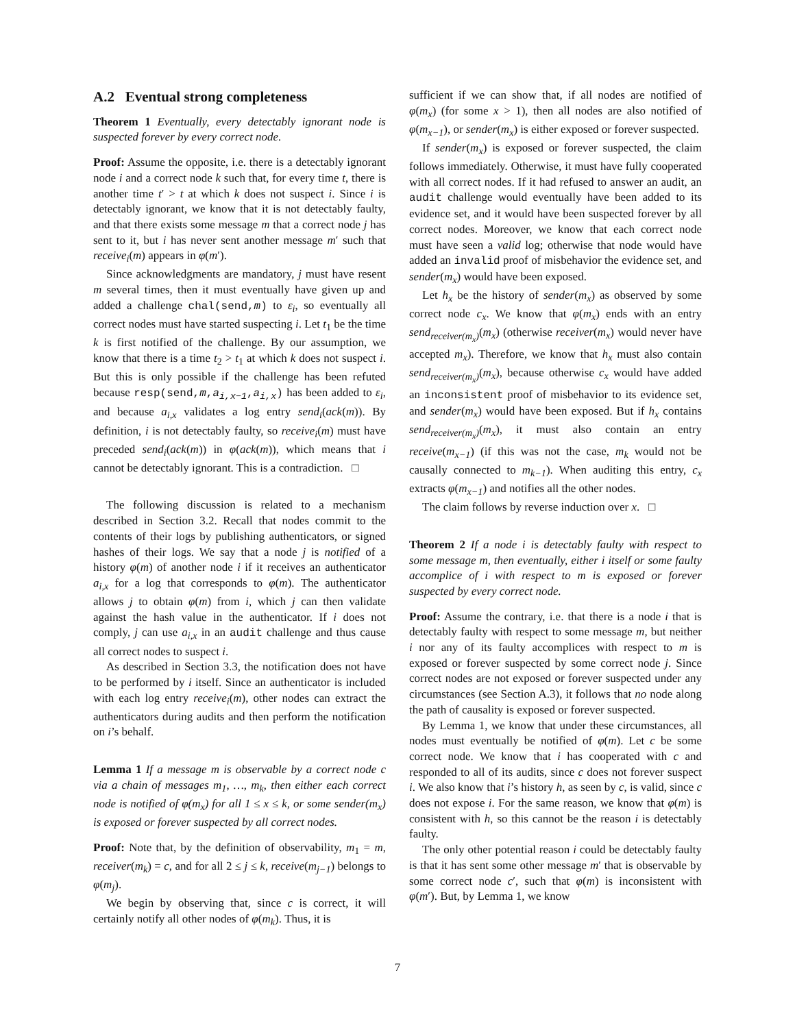A.2 Eventual strong completeness
Theorem 1 Eventually, every detectably ignorant node is suspected forever by every correct node.
Proof: Assume the opposite, i.e. there is a detectably ignorant node i and a correct node k such that, for every time t, there is another time t′ > t at which k does not suspect i. Since i is detectably ignorant, we know that it is not detectably faulty, and that there exists some message m that a correct node j has sent to it, but i has never sent another message m′ such that receive<sub>i</sub>(m) appears in φ(m′).
Since acknowledgments are mandatory, j must have resent m several times, then it must eventually have given up and added a challenge chal(send,m) to ε<sub>i</sub>, so eventually all correct nodes must have started suspecting i. Let t<sub>1</sub> be the time k is first notified of the challenge. By our assumption, we know that there is a time t<sub>2</sub> > t<sub>1</sub> at which k does not suspect i. But this is only possible if the challenge has been refuted because resp(send,m,a<sub>i,x−1</sub>,a<sub>i,x</sub>) has been added to ε<sub>i</sub>, and because a<sub>i,x</sub> validates a log entry send<sub>i</sub>(ack(m)). By definition, i is not detectably faulty, so receive<sub>i</sub>(m) must have preceded send<sub>i</sub>(ack(m)) in φ(ack(m)), which means that i cannot be detectably ignorant. This is a contradiction. □
The following discussion is related to a mechanism described in Section 3.2. Recall that nodes commit to the contents of their logs by publishing authenticators, or signed hashes of their logs. We say that a node j is notified of a history φ(m) of another node i if it receives an authenticator a<sub>i,x</sub> for a log that corresponds to φ(m). The authenticator allows j to obtain φ(m) from i, which j can then validate against the hash value in the authenticator. If i does not comply, j can use a<sub>i,x</sub> in an audit challenge and thus cause all correct nodes to suspect i.
As described in Section 3.3, the notification does not have to be performed by i itself. Since an authenticator is included with each log entry receive<sub>i</sub>(m), other nodes can extract the authenticators during audits and then perform the notification on i’s behalf.
Lemma 1 If a message m is observable by a correct node c via a chain of messages m<sub>1</sub>, …, m<sub>k</sub>, then either each correct node is notified of φ(m<sub>x</sub>) for all 1 ≤ x ≤ k, or some sender(m<sub>x</sub>) is exposed or forever suspected by all correct nodes.
Proof: Note that, by the definition of observability, m<sub>1</sub> = m, receiver(m<sub>k</sub>) = c, and for all 2 ≤ j ≤ k, receive(m<sub>j−1</sub>) belongs to φ(m<sub>j</sub>).
We begin by observing that, since c is correct, it will certainly notify all other nodes of φ(m<sub>k</sub>). Thus, it is
sufficient if we can show that, if all nodes are notified of φ(m<sub>x</sub>) (for some x > 1), then all nodes are also notified of φ(m<sub>x−1</sub>), or sender(m<sub>x</sub>) is either exposed or forever suspected.
If sender(m<sub>x</sub>) is exposed or forever suspected, the claim follows immediately. Otherwise, it must have fully cooperated with all correct nodes. If it had refused to answer an audit, an audit challenge would eventually have been added to its evidence set, and it would have been suspected forever by all correct nodes. Moreover, we know that each correct node must have seen a valid log; otherwise that node would have added an invalid proof of misbehavior the evidence set, and sender(m<sub>x</sub>) would have been exposed.
Let h<sub>x</sub> be the history of sender(m<sub>x</sub>) as observed by some correct node c<sub>x</sub>. We know that φ(m<sub>x</sub>) ends with an entry send<sub>receiver(m<sub>x</sub>)</sub>(m<sub>x</sub>) (otherwise receiver(m<sub>x</sub>) would never have accepted m<sub>x</sub>). Therefore, we know that h<sub>x</sub> must also contain send<sub>receiver(m<sub>x</sub>)</sub>(m<sub>x</sub>), because otherwise c<sub>x</sub> would have added an inconsistent proof of misbehavior to its evidence set, and sender(m<sub>x</sub>) would have been exposed. But if h<sub>x</sub> contains send<sub>receiver(m<sub>x</sub>)</sub>(m<sub>x</sub>), it must also contain an entry receive(m<sub>x−1</sub>) (if this was not the case, m<sub>k</sub> would not be causally connected to m<sub>k−1</sub>). When auditing this entry, c<sub>x</sub> extracts φ(m<sub>x−1</sub>) and notifies all the other nodes.
The claim follows by reverse induction over x. □
Theorem 2 If a node i is detectably faulty with respect to some message m, then eventually, either i itself or some faulty accomplice of i with respect to m is exposed or forever suspected by every correct node.
Proof: Assume the contrary, i.e. that there is a node i that is detectably faulty with respect to some message m, but neither i nor any of its faulty accomplices with respect to m is exposed or forever suspected by some correct node j. Since correct nodes are not exposed or forever suspected under any circumstances (see Section A.3), it follows that no node along the path of causality is exposed or forever suspected.
By Lemma 1, we know that under these circumstances, all nodes must eventually be notified of φ(m). Let c be some correct node. We know that i has cooperated with c and responded to all of its audits, since c does not forever suspect i. We also know that i’s history h, as seen by c, is valid, since c does not expose i. For the same reason, we know that φ(m) is consistent with h, so this cannot be the reason i is detectably faulty.
The only other potential reason i could be detectably faulty is that it has sent some other message m′ that is observable by some correct node c′, such that φ(m) is inconsistent with φ(m′). But, by Lemma 1, we know
7